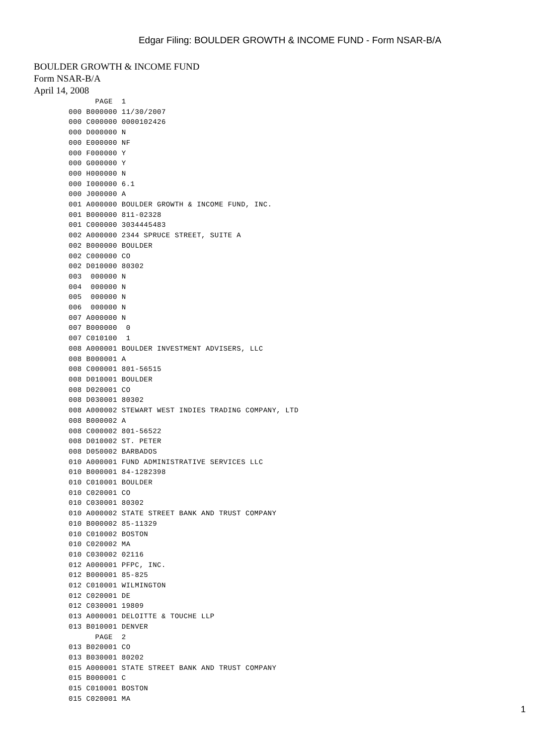Edgar Filing: BOULDER GROWTH & INCOME FUND - Form NSAR-B/A
BOULDER GROWTH & INCOME FUND
Form NSAR-B/A
April 14, 2008
      PAGE  1
000 B000000 11/30/2007
000 C000000 0000102426
000 D000000 N
000 E000000 NF
000 F000000 Y
000 G000000 Y
000 H000000 N
000 I000000 6.1
000 J000000 A
001 A000000 BOULDER GROWTH & INCOME FUND, INC.
001 B000000 811-02328
001 C000000 3034445483
002 A000000 2344 SPRUCE STREET, SUITE A
002 B000000 BOULDER
002 C000000 CO
002 D010000 80302
003  000000 N
004  000000 N
005  000000 N
006  000000 N
007 A000000 N
007 B000000  0
007 C010100  1
008 A000001 BOULDER INVESTMENT ADVISERS, LLC
008 B000001 A
008 C000001 801-56515
008 D010001 BOULDER
008 D020001 CO
008 D030001 80302
008 A000002 STEWART WEST INDIES TRADING COMPANY, LTD
008 B000002 A
008 C000002 801-56522
008 D010002 ST. PETER
008 D050002 BARBADOS
010 A000001 FUND ADMINISTRATIVE SERVICES LLC
010 B000001 84-1282398
010 C010001 BOULDER
010 C020001 CO
010 C030001 80302
010 A000002 STATE STREET BANK AND TRUST COMPANY
010 B000002 85-11329
010 C010002 BOSTON
010 C020002 MA
010 C030002 02116
012 A000001 PFPC, INC.
012 B000001 85-825
012 C010001 WILMINGTON
012 C020001 DE
012 C030001 19809
013 A000001 DELOITTE & TOUCHE LLP
013 B010001 DENVER
      PAGE  2
013 B020001 CO
013 B030001 80202
015 A000001 STATE STREET BANK AND TRUST COMPANY
015 B000001 C
015 C010001 BOSTON
015 C020001 MA
1